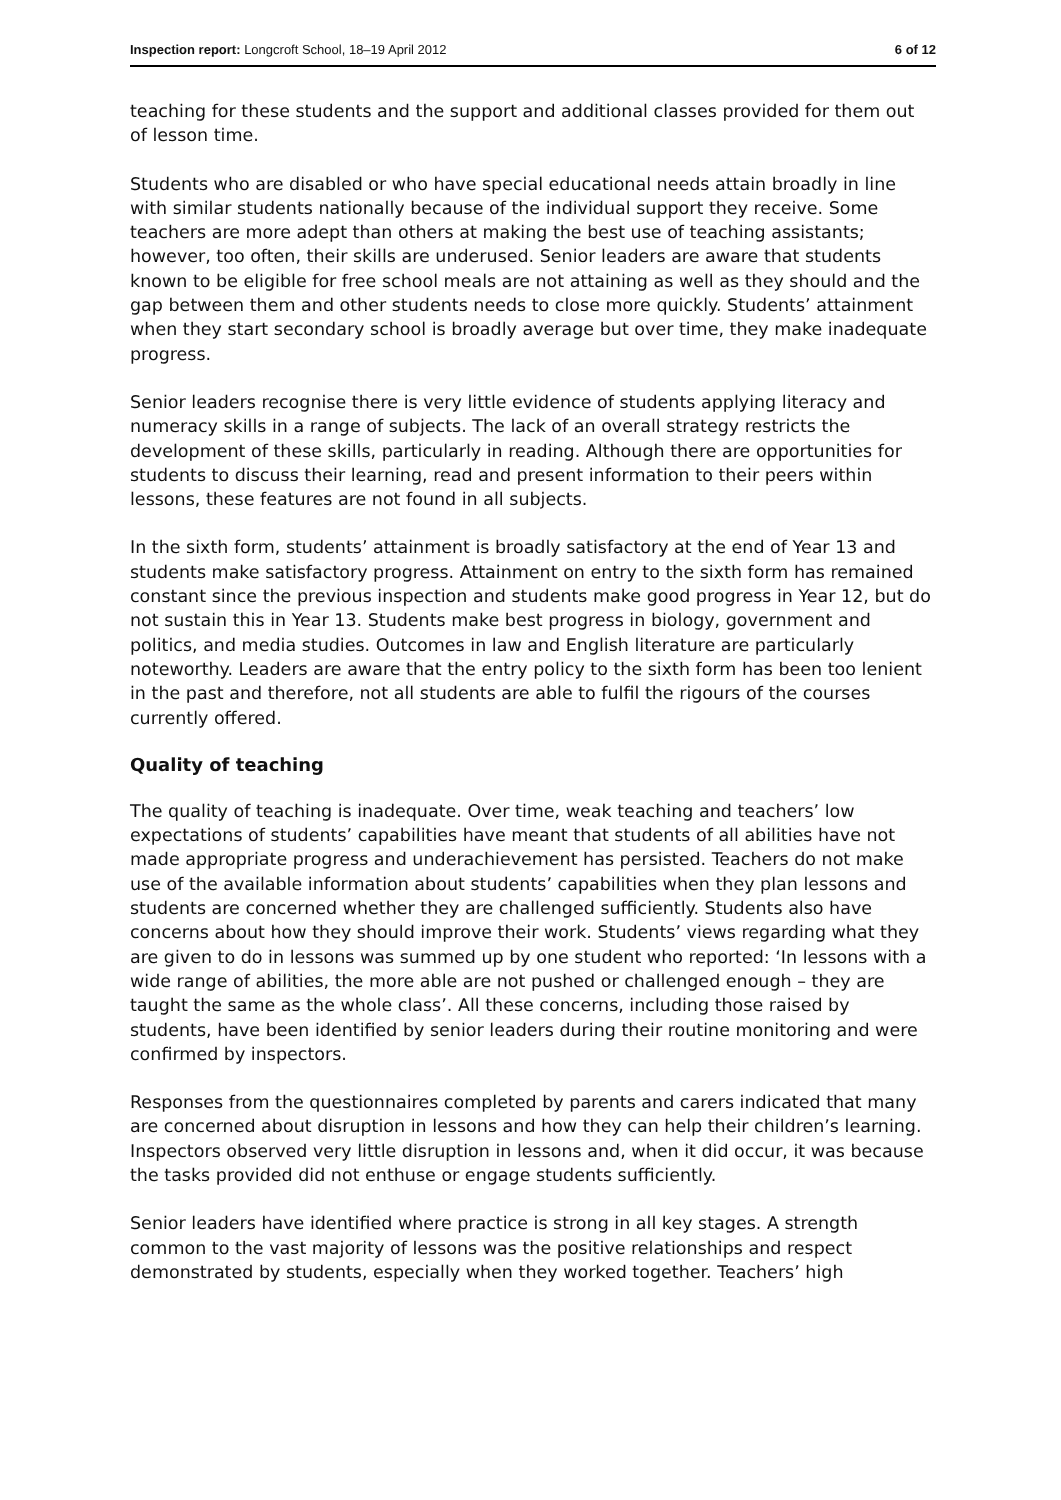Inspection report: Longcroft School, 18–19 April 2012 6 of 12
teaching for these students and the support and additional classes provided for them out of lesson time.
Students who are disabled or who have special educational needs attain broadly in line with similar students nationally because of the individual support they receive. Some teachers are more adept than others at making the best use of teaching assistants; however, too often, their skills are underused. Senior leaders are aware that students known to be eligible for free school meals are not attaining as well as they should and the gap between them and other students needs to close more quickly. Students’ attainment when they start secondary school is broadly average but over time, they make inadequate progress.
Senior leaders recognise there is very little evidence of students applying literacy and numeracy skills in a range of subjects. The lack of an overall strategy restricts the development of these skills, particularly in reading. Although there are opportunities for students to discuss their learning, read and present information to their peers within lessons, these features are not found in all subjects.
In the sixth form, students’ attainment is broadly satisfactory at the end of Year 13 and students make satisfactory progress. Attainment on entry to the sixth form has remained constant since the previous inspection and students make good progress in Year 12, but do not sustain this in Year 13. Students make best progress in biology, government and politics, and media studies. Outcomes in law and English literature are particularly noteworthy. Leaders are aware that the entry policy to the sixth form has been too lenient in the past and therefore, not all students are able to fulfil the rigours of the courses currently offered.
Quality of teaching
The quality of teaching is inadequate. Over time, weak teaching and teachers’ low expectations of students’ capabilities have meant that students of all abilities have not made appropriate progress and underachievement has persisted. Teachers do not make use of the available information about students’ capabilities when they plan lessons and students are concerned whether they are challenged sufficiently. Students also have concerns about how they should improve their work. Students’ views regarding what they are given to do in lessons was summed up by one student who reported: ‘In lessons with a wide range of abilities, the more able are not pushed or challenged enough – they are taught the same as the whole class’. All these concerns, including those raised by students, have been identified by senior leaders during their routine monitoring and were confirmed by inspectors.
Responses from the questionnaires completed by parents and carers indicated that many are concerned about disruption in lessons and how they can help their children’s learning. Inspectors observed very little disruption in lessons and, when it did occur, it was because the tasks provided did not enthuse or engage students sufficiently.
Senior leaders have identified where practice is strong in all key stages. A strength common to the vast majority of lessons was the positive relationships and respect demonstrated by students, especially when they worked together. Teachers’ high